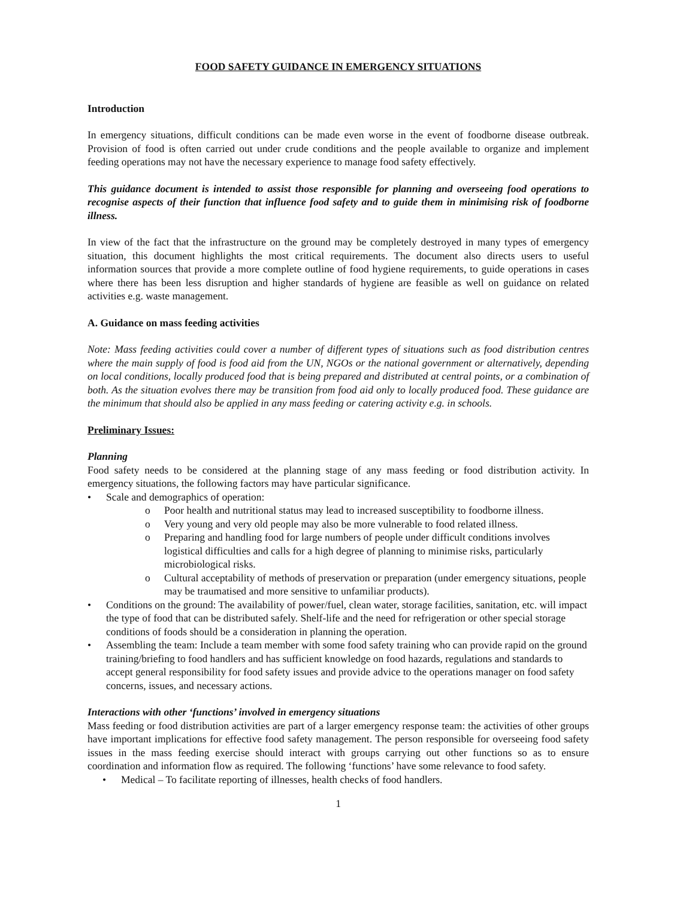FOOD SAFETY GUIDANCE IN EMERGENCY SITUATIONS
Introduction
In emergency situations, difficult conditions can be made even worse in the event of foodborne disease outbreak. Provision of food is often carried out under crude conditions and the people available to organize and implement feeding operations may not have the necessary experience to manage food safety effectively.
This guidance document is intended to assist those responsible for planning and overseeing food operations to recognise aspects of their function that influence food safety and to guide them in minimising risk of foodborne illness.
In view of the fact that the infrastructure on the ground may be completely destroyed in many types of emergency situation, this document highlights the most critical requirements. The document also directs users to useful information sources that provide a more complete outline of food hygiene requirements, to guide operations in cases where there has been less disruption and higher standards of hygiene are feasible as well on guidance on related activities e.g. waste management.
A. Guidance on mass feeding activities
Note: Mass feeding activities could cover a number of different types of situations such as food distribution centres where the main supply of food is food aid from the UN, NGOs or the national government or alternatively, depending on local conditions, locally produced food that is being prepared and distributed at central points, or a combination of both. As the situation evolves there may be transition from food aid only to locally produced food. These guidance are the minimum that should also be applied in any mass feeding or catering activity e.g. in schools.
Preliminary Issues:
Planning
Food safety needs to be considered at the planning stage of any mass feeding or food distribution activity. In emergency situations, the following factors may have particular significance.
• Scale and demographics of operation:
o Poor health and nutritional status may lead to increased susceptibility to foodborne illness.
o Very young and very old people may also be more vulnerable to food related illness.
o Preparing and handling food for large numbers of people under difficult conditions involves logistical difficulties and calls for a high degree of planning to minimise risks, particularly microbiological risks.
o Cultural acceptability of methods of preservation or preparation (under emergency situations, people may be traumatised and more sensitive to unfamiliar products).
• Conditions on the ground: The availability of power/fuel, clean water, storage facilities, sanitation, etc. will impact the type of food that can be distributed safely. Shelf-life and the need for refrigeration or other special storage conditions of foods should be a consideration in planning the operation.
• Assembling the team: Include a team member with some food safety training who can provide rapid on the ground training/briefing to food handlers and has sufficient knowledge on food hazards, regulations and standards to accept general responsibility for food safety issues and provide advice to the operations manager on food safety concerns, issues, and necessary actions.
Interactions with other ‘functions’ involved in emergency situations
Mass feeding or food distribution activities are part of a larger emergency response team: the activities of other groups have important implications for effective food safety management. The person responsible for overseeing food safety issues in the mass feeding exercise should interact with groups carrying out other functions so as to ensure coordination and information flow as required. The following ‘functions’ have some relevance to food safety.
• Medical – To facilitate reporting of illnesses, health checks of food handlers.
1